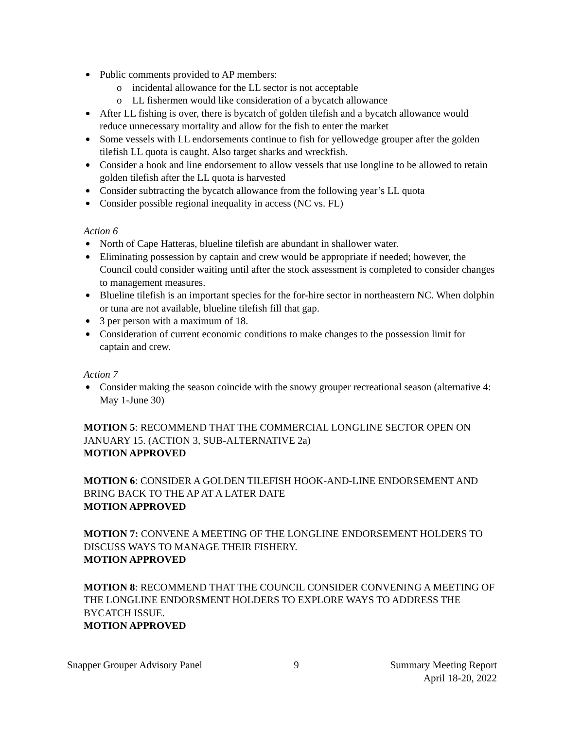Public comments provided to AP members:
o incidental allowance for the LL sector is not acceptable
o LL fishermen would like consideration of a bycatch allowance
After LL fishing is over, there is bycatch of golden tilefish and a bycatch allowance would reduce unnecessary mortality and allow for the fish to enter the market
Some vessels with LL endorsements continue to fish for yellowedge grouper after the golden tilefish LL quota is caught. Also target sharks and wreckfish.
Consider a hook and line endorsement to allow vessels that use longline to be allowed to retain golden tilefish after the LL quota is harvested
Consider subtracting the bycatch allowance from the following year’s LL quota
Consider possible regional inequality in access (NC vs. FL)
Action 6
North of Cape Hatteras, blueline tilefish are abundant in shallower water.
Eliminating possession by captain and crew would be appropriate if needed; however, the Council could consider waiting until after the stock assessment is completed to consider changes to management measures.
Blueline tilefish is an important species for the for-hire sector in northeastern NC. When dolphin or tuna are not available, blueline tilefish fill that gap.
3 per person with a maximum of 18.
Consideration of current economic conditions to make changes to the possession limit for captain and crew.
Action 7
Consider making the season coincide with the snowy grouper recreational season (alternative 4: May 1-June 30)
MOTION 5: RECOMMEND THAT THE COMMERCIAL LONGLINE SECTOR OPEN ON JANUARY 15. (ACTION 3, SUB-ALTERNATIVE 2a)
MOTION APPROVED
MOTION 6: CONSIDER A GOLDEN TILEFISH HOOK-AND-LINE ENDORSEMENT AND BRING BACK TO THE AP AT A LATER DATE
MOTION APPROVED
MOTION 7: CONVENE A MEETING OF THE LONGLINE ENDORSEMENT HOLDERS TO DISCUSS WAYS TO MANAGE THEIR FISHERY.
MOTION APPROVED
MOTION 8: RECOMMEND THAT THE COUNCIL CONSIDER CONVENING A MEETING OF THE LONGLINE ENDORSMENT HOLDERS TO EXPLORE WAYS TO ADDRESS THE BYCATCH ISSUE.
MOTION APPROVED
Snapper Grouper Advisory Panel 9 Summary Meeting Report
April 18-20, 2022